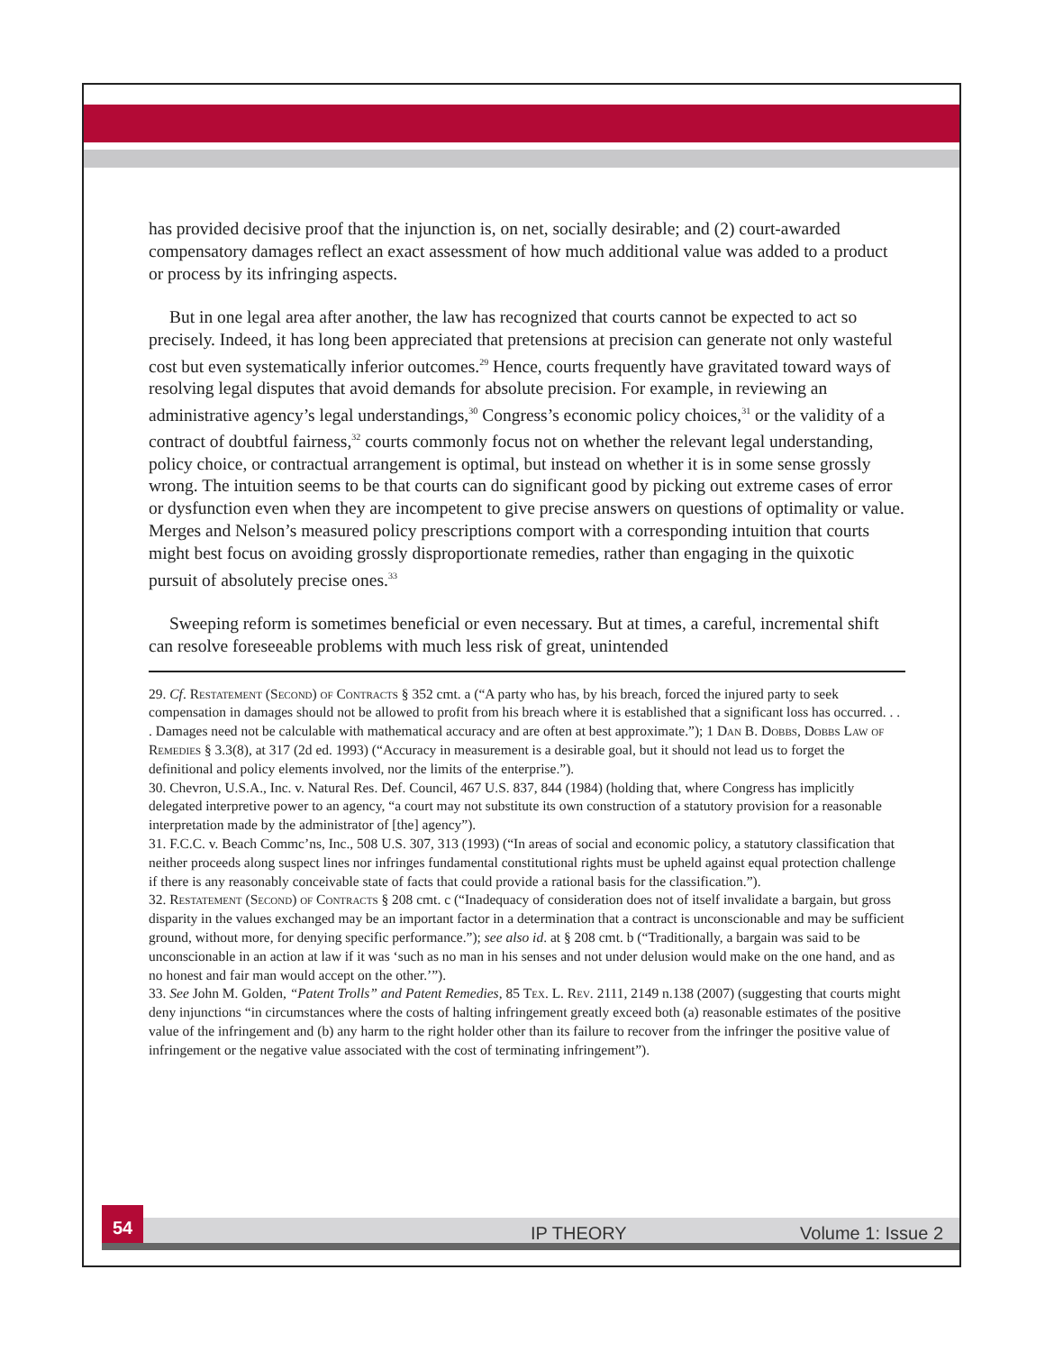has provided decisive proof that the injunction is, on net, socially desirable; and (2) court-awarded compensatory damages reflect an exact assessment of how much additional value was added to a product or process by its infringing aspects.
But in one legal area after another, the law has recognized that courts cannot be expected to act so precisely. Indeed, it has long been appreciated that pretensions at precision can generate not only wasteful cost but even systematically inferior outcomes.<sup>29</sup> Hence, courts frequently have gravitated toward ways of resolving legal disputes that avoid demands for absolute precision. For example, in reviewing an administrative agency’s legal understandings,<sup>30</sup> Congress’s economic policy choices,<sup>31</sup> or the validity of a contract of doubtful fairness,<sup>32</sup> courts commonly focus not on whether the relevant legal understanding, policy choice, or contractual arrangement is optimal, but instead on whether it is in some sense grossly wrong. The intuition seems to be that courts can do significant good by picking out extreme cases of error or dysfunction even when they are incompetent to give precise answers on questions of optimality or value. Merges and Nelson’s measured policy prescriptions comport with a corresponding intuition that courts might best focus on avoiding grossly disproportionate remedies, rather than engaging in the quixotic pursuit of absolutely precise ones.<sup>33</sup>
Sweeping reform is sometimes beneficial or even necessary. But at times, a careful, incremental shift can resolve foreseeable problems with much less risk of great, unintended
29. Cf. Restatement (Second) of Contracts § 352 cmt. a (“A party who has, by his breach, forced the injured party to seek compensation in damages should not be allowed to profit from his breach where it is established that a significant loss has occurred. . . . Damages need not be calculable with mathematical accuracy and are often at best approximate.”); 1 Dan B. Dobbs, Dobbs Law of Remedies § 3.3(8), at 317 (2d ed. 1993) (“Accuracy in measurement is a desirable goal, but it should not lead us to forget the definitional and policy elements involved, nor the limits of the enterprise.”).
30. Chevron, U.S.A., Inc. v. Natural Res. Def. Council, 467 U.S. 837, 844 (1984) (holding that, where Congress has implicitly delegated interpretive power to an agency, “a court may not substitute its own construction of a statutory provision for a reasonable interpretation made by the administrator of [the] agency”).
31. F.C.C. v. Beach Commc’ns, Inc., 508 U.S. 307, 313 (1993) (“In areas of social and economic policy, a statutory classification that neither proceeds along suspect lines nor infringes fundamental constitutional rights must be upheld against equal protection challenge if there is any reasonably conceivable state of facts that could provide a rational basis for the classification.”).
32. Restatement (Second) of Contracts § 208 cmt. c (“Inadequacy of consideration does not of itself invalidate a bargain, but gross disparity in the values exchanged may be an important factor in a determination that a contract is unconscionable and may be sufficient ground, without more, for denying specific performance.”); see also id. at § 208 cmt. b (“Traditionally, a bargain was said to be unconscionable in an action at law if it was ‘such as no man in his senses and not under delusion would make on the one hand, and as no honest and fair man would accept on the other.’”).
33. See John M. Golden, “Patent Trolls” and Patent Remedies, 85 Tex. L. Rev. 2111, 2149 n.138 (2007) (suggesting that courts might deny injunctions “in circumstances where the costs of halting infringement greatly exceed both (a) reasonable estimates of the positive value of the infringement and (b) any harm to the right holder other than its failure to recover from the infringer the positive value of infringement or the negative value associated with the cost of terminating infringement”).
54
IP THEORY Volume 1: Issue 2